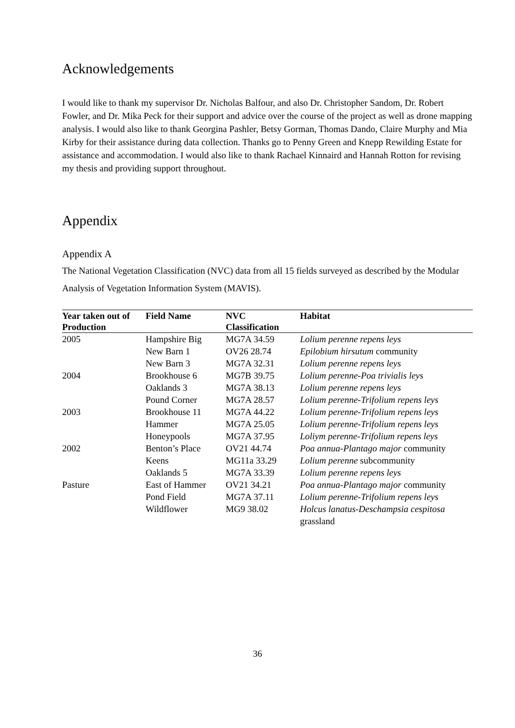Acknowledgements
I would like to thank my supervisor Dr. Nicholas Balfour, and also Dr. Christopher Sandom, Dr. Robert Fowler, and Dr. Mika Peck for their support and advice over the course of the project as well as drone mapping analysis. I would also like to thank Georgina Pashler, Betsy Gorman, Thomas Dando, Claire Murphy and Mia Kirby for their assistance during data collection. Thanks go to Penny Green and Knepp Rewilding Estate for assistance and accommodation. I would also like to thank Rachael Kinnaird and Hannah Rotton for revising my thesis and providing support throughout.
Appendix
Appendix A
The National Vegetation Classification (NVC) data from all 15 fields surveyed as described by the Modular Analysis of Vegetation Information System (MAVIS).
| Year taken out of Production | Field Name | NVC Classification | Habitat |
| --- | --- | --- | --- |
| 2005 | Hampshire Big | MG7A 34.59 | Lolium perenne repens leys |
| | New Barn 1 | OV26 28.74 | Epilobium hirsutum community |
| | New Barn 3 | MG7A 32.31 | Lolium perenne repens leys |
| 2004 | Brookhouse 6 | MG7B 39.75 | Lolium perenne-Poa trivialis leys |
| | Oaklands 3 | MG7A 38.13 | Lolium perenne repens leys |
| | Pound Corner | MG7A 28.57 | Lolium perenne-Trifolium repens leys |
| 2003 | Brookhouse 11 | MG7A 44.22 | Lolium perenne-Trifolium repens leys |
| | Hammer | MG7A 25.05 | Lolium perenne-Trifolium repens leys |
| | Honeypools | MG7A 37.95 | Loliym perenne-Trifolium repens leys |
| 2002 | Benton’s Place | OV21 44.74 | Poa annua-Plantago major community |
| | Keens | MG11a 33.29 | Lolium perenne subcommunity |
| | Oaklands 5 | MG7A 33.39 | Lolium perenne repens leys |
| Pasture | East of Hammer | OV21 34.21 | Poa annua-Plantago major community |
| | Pond Field | MG7A 37.11 | Lolium perenne-Trifolium repens leys |
| | Wildflower | MG9 38.02 | Holcus lanatus-Deschampsia cespitosa grassland |
36